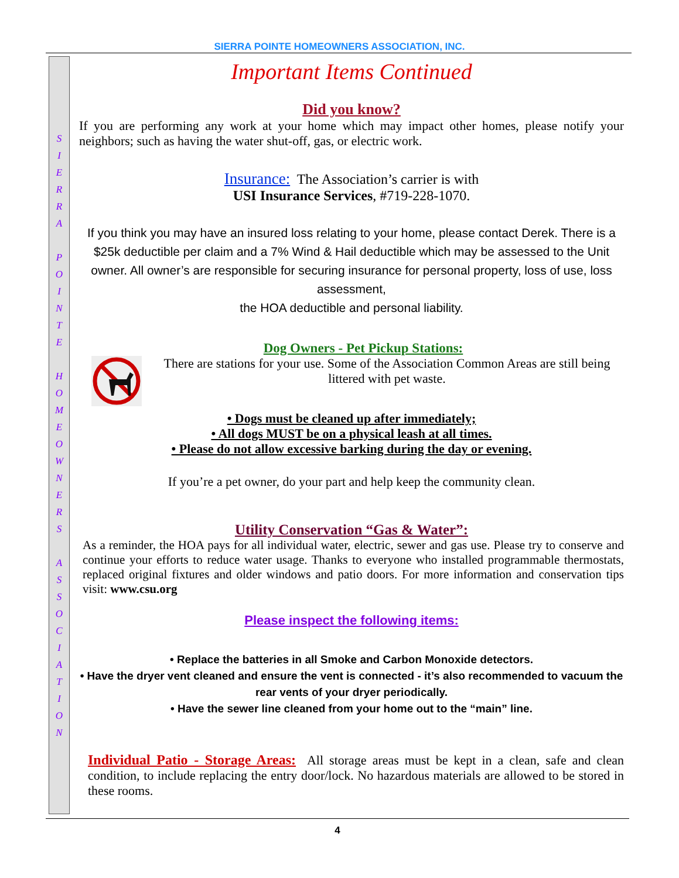SIERRA POINTE HOMEOWNERS ASSOCIATION, INC.
SIERRA
POINTE
HOMEOWNERS
ASSOCIATION
Important Items Continued
Did you know?
If you are performing any work at your home which may impact other homes, please notify your neighbors; such as having the water shut-off, gas, or electric work.
Insurance: The Association’s carrier is with
USI Insurance Services, #719-228-1070.
If you think you may have an insured loss relating to your home, please contact Derek. There is a $25k deductible per claim and a 7% Wind & Hail deductible which may be assessed to the Unit owner. All owner’s are responsible for securing insurance for personal property, loss of use, loss assessment,
the HOA deductible and personal liability.
Dog Owners - Pet Pickup Stations:
There are stations for your use. Some of the Association Common Areas are still being littered with pet waste.
• Dogs must be cleaned up after immediately;
• All dogs MUST be on a physical leash at all times.
• Please do not allow excessive barking during the day or evening.
If you’re a pet owner, do your part and help keep the community clean.
Utility Conservation “Gas & Water”:
As a reminder, the HOA pays for all individual water, electric, sewer and gas use. Please try to conserve and continue your efforts to reduce water usage. Thanks to everyone who installed programmable thermostats, replaced original fixtures and older windows and patio doors. For more information and conservation tips visit: www.csu.org
Please inspect the following items:
• Replace the batteries in all Smoke and Carbon Monoxide detectors.
• Have the dryer vent cleaned and ensure the vent is connected - it’s also recommended to vacuum the rear vents of your dryer periodically.
• Have the sewer line cleaned from your home out to the “main” line.
Individual Patio - Storage Areas: All storage areas must be kept in a clean, safe and clean condition, to include replacing the entry door/lock. No hazardous materials are allowed to be stored in these rooms.
4